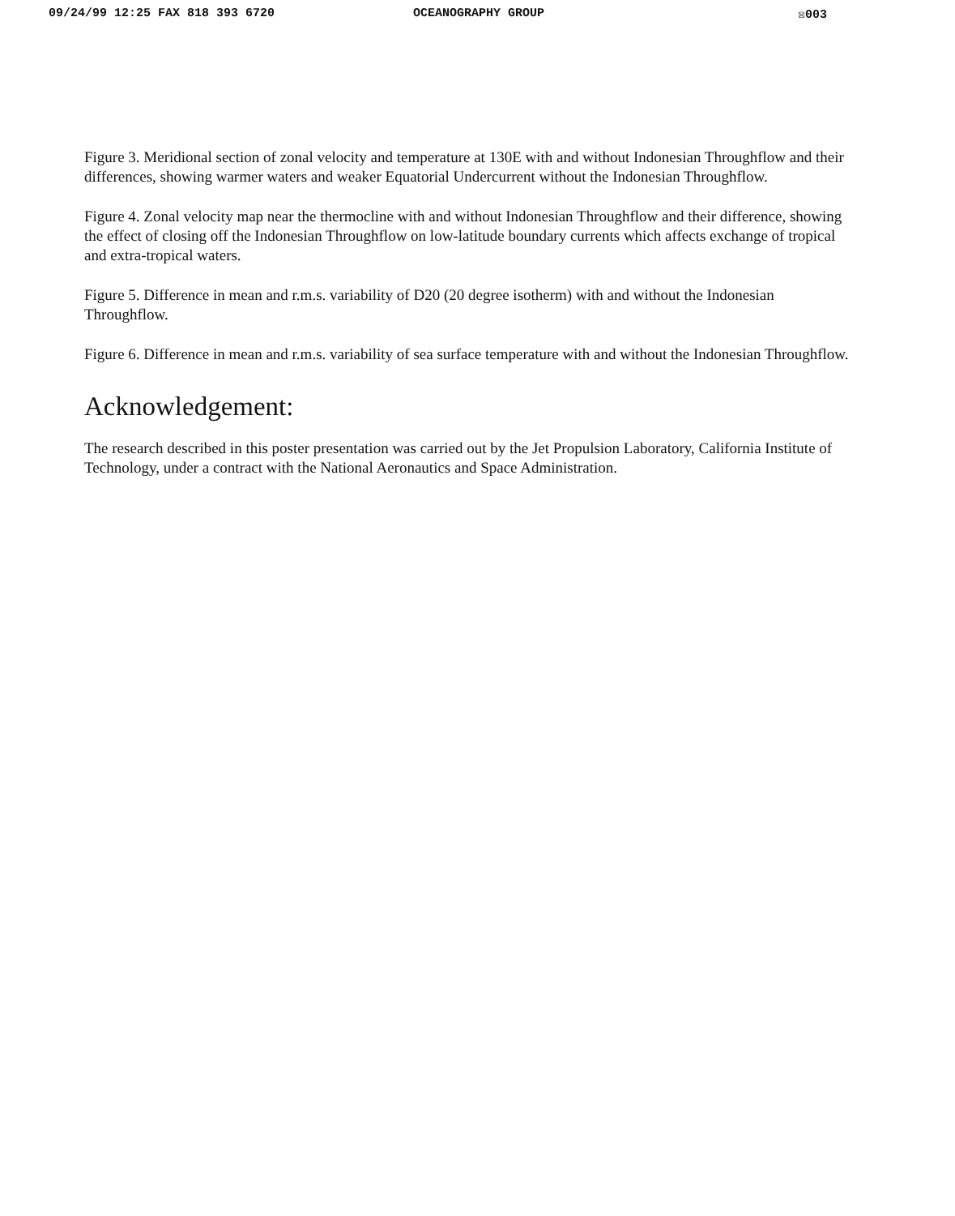09/24/99 12:25 FAX 818 393 6720 OCEANOGRAPHY GROUP ☒003
Figure 3. Meridional section of zonal velocity and temperature at 130E with and without Indonesian Throughflow and their differences, showing warmer waters and weaker Equatorial Undercurrent without the Indonesian Throughflow.
Figure 4. Zonal velocity map near the thermocline with and without Indonesian Throughflow and their difference, showing the effect of closing off the Indonesian Throughflow on low-latitude boundary currents which affects exchange of tropical and extra-tropical waters.
Figure 5. Difference in mean and r.m.s. variability of D20 (20 degree isotherm) with and without the Indonesian Throughflow.
Figure 6. Difference in mean and r.m.s. variability of sea surface temperature with and without the Indonesian Throughflow.
Acknowledgement:
The research described in this poster presentation was carried out by the Jet Propulsion Laboratory, California Institute of Technology, under a contract with the National Aeronautics and Space Administration.